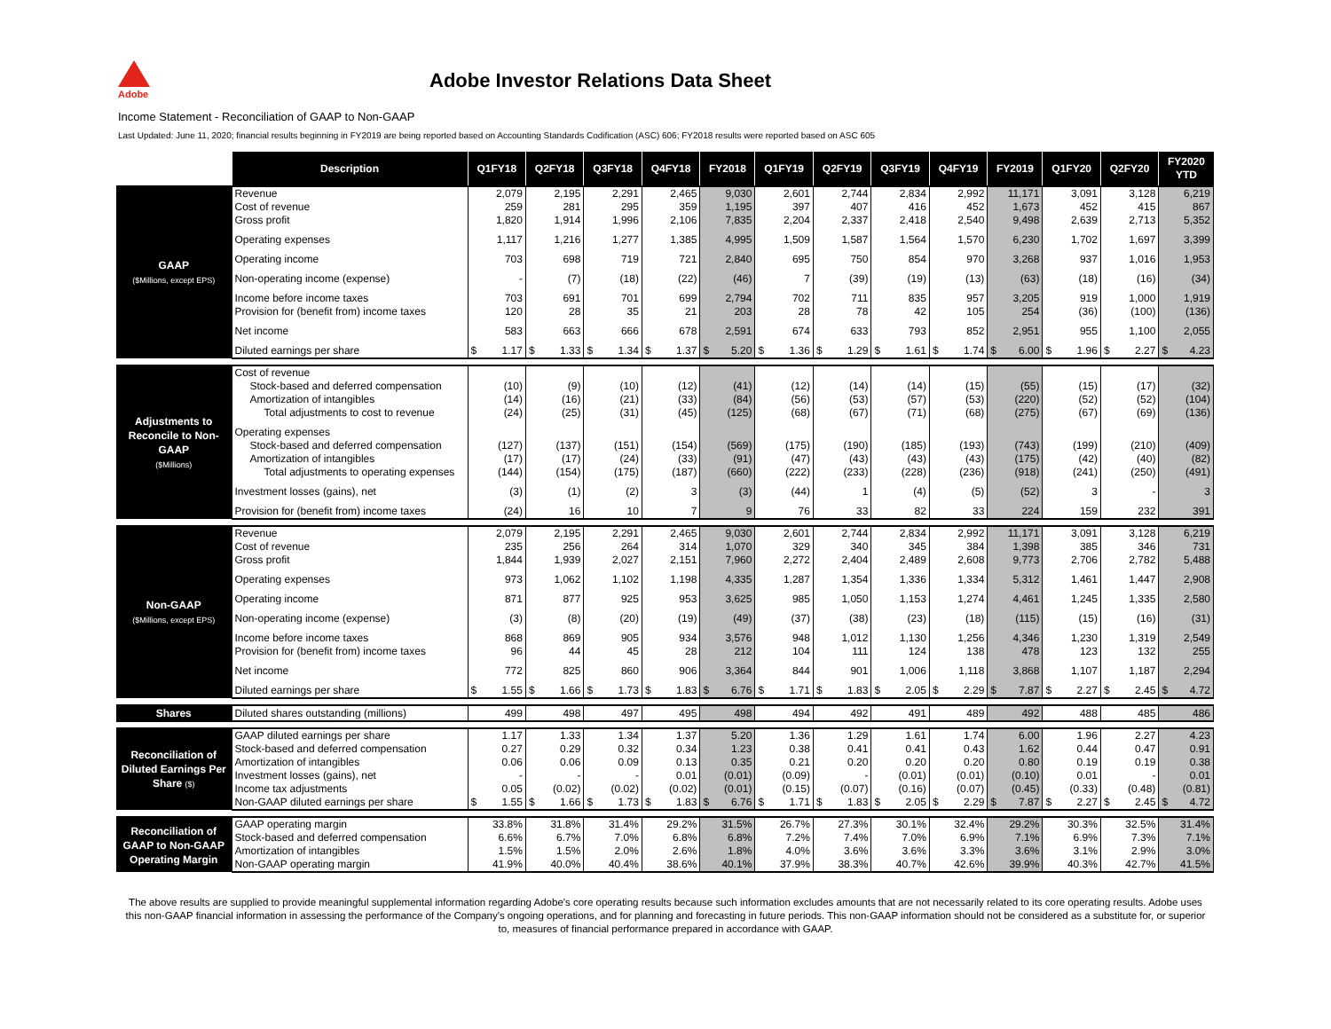Adobe
Adobe Investor Relations Data Sheet
Income Statement - Reconciliation of GAAP to Non-GAAP
Last Updated: June 11, 2020; financial results beginning in FY2019 are being reported based on Accounting Standards Codification (ASC) 606; FY2018 results were reported based on ASC 605
| | Description | Q1FY18 | Q2FY18 | Q3FY18 | Q4FY18 | FY2018 | Q1FY19 | Q2FY19 | Q3FY19 | Q4FY19 | FY2019 | Q1FY20 | Q2FY20 | FY2020 YTD |
| GAAP ($Millions, except EPS) | Revenue | 2,079 | 2,195 | 2,291 | 2,465 | 9,030 | 2,601 | 2,744 | 2,834 | 2,992 | 11,171 | 3,091 | 3,128 | 6,219 |
| | Cost of revenue | 259 | 281 | 295 | 359 | 1,195 | 397 | 407 | 416 | 452 | 1,673 | 452 | 415 | 867 |
| | Gross profit | 1,820 | 1,914 | 1,996 | 2,106 | 7,835 | 2,204 | 2,337 | 2,418 | 2,540 | 9,498 | 2,639 | 2,713 | 5,352 |
| | Operating expenses | 1,117 | 1,216 | 1,277 | 1,385 | 4,995 | 1,509 | 1,587 | 1,564 | 1,570 | 6,230 | 1,702 | 1,697 | 3,399 |
| | Operating income | 703 | 698 | 719 | 721 | 2,840 | 695 | 750 | 854 | 970 | 3,268 | 937 | 1,016 | 1,953 |
| | Non-operating income (expense) | - | (7) | (18) | (22) | (46) | 7 | (39) | (19) | (13) | (63) | (18) | (16) | (34) |
| | Income before income taxes | 703 | 691 | 701 | 699 | 2,794 | 702 | 711 | 835 | 957 | 3,205 | 919 | 1,000 | 1,919 |
| | Provision for (benefit from) income taxes | 120 | 28 | 35 | 21 | 203 | 28 | 78 | 42 | 105 | 254 | (36) | (100) | (136) |
| | Net income | 583 | 663 | 666 | 678 | 2,591 | 674 | 633 | 793 | 852 | 2,951 | 955 | 1,100 | 2,055 |
| | Diluted earnings per share | $ 1.17 | $ 1.33 | $ 1.34 | $ 1.37 | $ 5.20 | $ 1.36 | $ 1.29 | $ 1.61 | $ 1.74 | $ 6.00 | $ 1.96 | $ 2.27 | $ 4.23 |
| Adjustments to Reconcile to Non-GAAP ($Millions) | Cost of revenue | | | | | | | | | | | | | |
| | Stock-based and deferred compensation | (10) | (9) | (10) | (12) | (41) | (12) | (14) | (14) | (15) | (55) | (15) | (17) | (32) |
| | Amortization of intangibles | (14) | (16) | (21) | (33) | (84) | (56) | (53) | (57) | (53) | (220) | (52) | (52) | (104) |
| | Total adjustments to cost to revenue | (24) | (25) | (31) | (45) | (125) | (68) | (67) | (71) | (68) | (275) | (67) | (69) | (136) |
| | Operating expenses | | | | | | | | | | | | | |
| | Stock-based and deferred compensation | (127) | (137) | (151) | (154) | (569) | (175) | (190) | (185) | (193) | (743) | (199) | (210) | (409) |
| | Amortization of intangibles | (17) | (17) | (24) | (33) | (91) | (47) | (43) | (43) | (43) | (175) | (42) | (40) | (82) |
| | Total adjustments to operating expenses | (144) | (154) | (175) | (187) | (660) | (222) | (233) | (228) | (236) | (918) | (241) | (250) | (491) |
| | Investment losses (gains), net | (3) | (1) | (2) | 3 | (3) | (44) | 1 | (4) | (5) | (52) | 3 | - | 3 |
| | Provision for (benefit from) income taxes | (24) | 16 | 10 | 7 | 9 | 76 | 33 | 82 | 33 | 224 | 159 | 232 | 391 |
| Non-GAAP ($Millions, except EPS) | Revenue | 2,079 | 2,195 | 2,291 | 2,465 | 9,030 | 2,601 | 2,744 | 2,834 | 2,992 | 11,171 | 3,091 | 3,128 | 6,219 |
| | Cost of revenue | 235 | 256 | 264 | 314 | 1,070 | 329 | 340 | 345 | 384 | 1,398 | 385 | 346 | 731 |
| | Gross profit | 1,844 | 1,939 | 2,027 | 2,151 | 7,960 | 2,272 | 2,404 | 2,489 | 2,608 | 9,773 | 2,706 | 2,782 | 5,488 |
| | Operating expenses | 973 | 1,062 | 1,102 | 1,198 | 4,335 | 1,287 | 1,354 | 1,336 | 1,334 | 5,312 | 1,461 | 1,447 | 2,908 |
| | Operating income | 871 | 877 | 925 | 953 | 3,625 | 985 | 1,050 | 1,153 | 1,274 | 4,461 | 1,245 | 1,335 | 2,580 |
| | Non-operating income (expense) | (3) | (8) | (20) | (19) | (49) | (37) | (38) | (23) | (18) | (115) | (15) | (16) | (31) |
| | Income before income taxes | 868 | 869 | 905 | 934 | 3,576 | 948 | 1,012 | 1,130 | 1,256 | 4,346 | 1,230 | 1,319 | 2,549 |
| | Provision for (benefit from) income taxes | 96 | 44 | 45 | 28 | 212 | 104 | 111 | 124 | 138 | 478 | 123 | 132 | 255 |
| | Net income | 772 | 825 | 860 | 906 | 3,364 | 844 | 901 | 1,006 | 1,118 | 3,868 | 1,107 | 1,187 | 2,294 |
| | Diluted earnings per share | $ 1.55 | $ 1.66 | $ 1.73 | $ 1.83 | $ 6.76 | $ 1.71 | $ 1.83 | $ 2.05 | $ 2.29 | $ 7.87 | $ 2.27 | $ 2.45 | $ 4.72 |
| Shares | Diluted shares outstanding (millions) | 499 | 498 | 497 | 495 | 498 | 494 | 492 | 491 | 489 | 492 | 488 | 485 | 486 |
| Reconciliation of Diluted Earnings Per Share ($) | GAAP diluted earnings per share | 1.17 | 1.33 | 1.34 | 1.37 | 5.20 | 1.36 | 1.29 | 1.61 | 1.74 | 6.00 | 1.96 | 2.27 | 4.23 |
| | Stock-based and deferred compensation | 0.27 | 0.29 | 0.32 | 0.34 | 1.23 | 0.38 | 0.41 | 0.41 | 0.43 | 1.62 | 0.44 | 0.47 | 0.91 |
| | Amortization of intangibles | 0.06 | 0.06 | 0.09 | 0.13 | 0.35 | 0.21 | 0.20 | 0.20 | 0.20 | 0.80 | 0.19 | 0.19 | 0.38 |
| | Investment losses (gains), net | - | - | - | 0.01 | (0.01) | (0.09) | - | (0.01) | (0.01) | (0.10) | 0.01 | - | 0.01 |
| | Income tax adjustments | 0.05 | (0.02) | (0.02) | (0.02) | (0.01) | (0.15) | (0.07) | (0.16) | (0.07) | (0.45) | (0.33) | (0.48) | (0.81) |
| | Non-GAAP diluted earnings per share | $ 1.55 | $ 1.66 | $ 1.73 | $ 1.83 | $ 6.76 | $ 1.71 | $ 1.83 | $ 2.05 | $ 2.29 | $ 7.87 | $ 2.27 | $ 2.45 | $ 4.72 |
| Reconciliation of GAAP to Non-GAAP Operating Margin | GAAP operating margin | 33.8% | 31.8% | 31.4% | 29.2% | 31.5% | 26.7% | 27.3% | 30.1% | 32.4% | 29.2% | 30.3% | 32.5% | 31.4% |
| | Stock-based and deferred compensation | 6.6% | 6.7% | 7.0% | 6.8% | 6.8% | 7.2% | 7.4% | 7.0% | 6.9% | 7.1% | 6.9% | 7.3% | 7.1% |
| | Amortization of intangibles | 1.5% | 1.5% | 2.0% | 2.6% | 1.8% | 4.0% | 3.6% | 3.6% | 3.3% | 3.6% | 3.1% | 2.9% | 3.0% |
| | Non-GAAP operating margin | 41.9% | 40.0% | 40.4% | 38.6% | 40.1% | 37.9% | 38.3% | 40.7% | 42.6% | 39.9% | 40.3% | 42.7% | 41.5% |
The above results are supplied to provide meaningful supplemental information regarding Adobe's core operating results because such information excludes amounts that are not necessarily related to its core operating results. Adobe uses this non-GAAP financial information in assessing the performance of the Company's ongoing operations, and for planning and forecasting in future periods. This non-GAAP information should not be considered as a substitute for, or superior to, measures of financial performance prepared in accordance with GAAP.